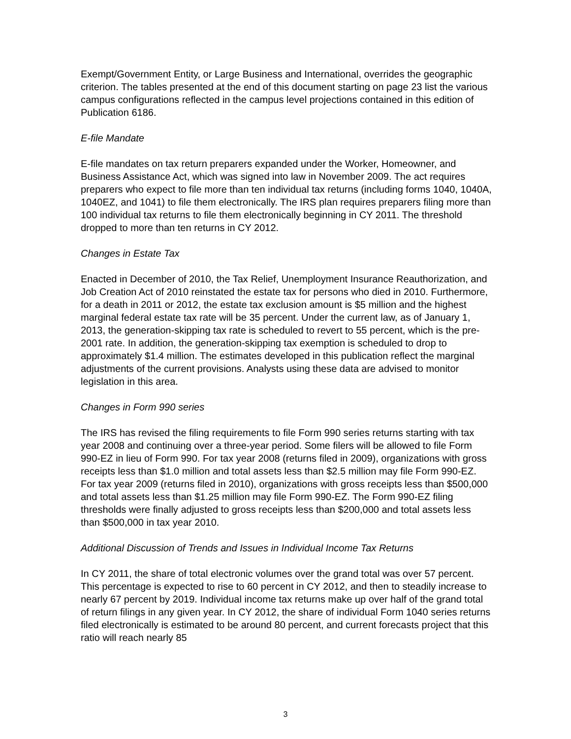Exempt/Government Entity, or Large Business and International, overrides the geographic criterion. The tables presented at the end of this document starting on page 23 list the various campus configurations reflected in the campus level projections contained in this edition of Publication 6186.
E-file Mandate
E-file mandates on tax return preparers expanded under the Worker, Homeowner, and Business Assistance Act, which was signed into law in November 2009. The act requires preparers who expect to file more than ten individual tax returns (including forms 1040, 1040A, 1040EZ, and 1041) to file them electronically. The IRS plan requires preparers filing more than 100 individual tax returns to file them electronically beginning in CY 2011. The threshold dropped to more than ten returns in CY 2012.
Changes in Estate Tax
Enacted in December of 2010, the Tax Relief, Unemployment Insurance Reauthorization, and Job Creation Act of 2010 reinstated the estate tax for persons who died in 2010. Furthermore, for a death in 2011 or 2012, the estate tax exclusion amount is $5 million and the highest marginal federal estate tax rate will be 35 percent. Under the current law, as of January 1, 2013, the generation-skipping tax rate is scheduled to revert to 55 percent, which is the pre-2001 rate. In addition, the generation-skipping tax exemption is scheduled to drop to approximately $1.4 million. The estimates developed in this publication reflect the marginal adjustments of the current provisions. Analysts using these data are advised to monitor legislation in this area.
Changes in Form 990 series
The IRS has revised the filing requirements to file Form 990 series returns starting with tax year 2008 and continuing over a three-year period. Some filers will be allowed to file Form 990-EZ in lieu of Form 990. For tax year 2008 (returns filed in 2009), organizations with gross receipts less than $1.0 million and total assets less than $2.5 million may file Form 990-EZ. For tax year 2009 (returns filed in 2010), organizations with gross receipts less than $500,000 and total assets less than $1.25 million may file Form 990-EZ. The Form 990-EZ filing thresholds were finally adjusted to gross receipts less than $200,000 and total assets less than $500,000 in tax year 2010.
Additional Discussion of Trends and Issues in Individual Income Tax Returns
In CY 2011, the share of total electronic volumes over the grand total was over 57 percent. This percentage is expected to rise to 60 percent in CY 2012, and then to steadily increase to nearly 67 percent by 2019. Individual income tax returns make up over half of the grand total of return filings in any given year. In CY 2012, the share of individual Form 1040 series returns filed electronically is estimated to be around 80 percent, and current forecasts project that this ratio will reach nearly 85
3